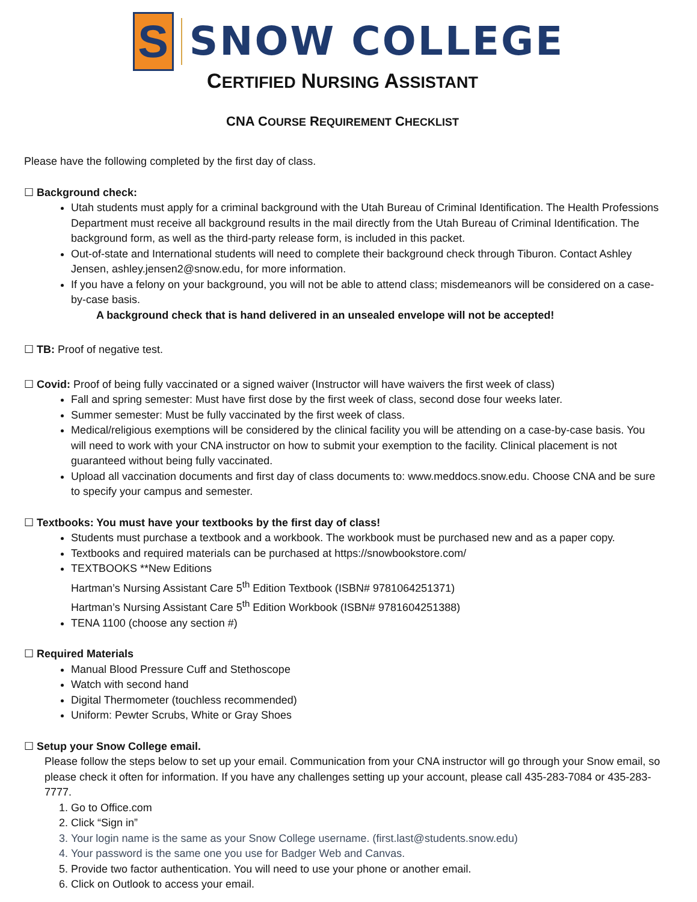S
SNOW COLLEGE
CERTIFIED NURSING ASSISTANT
CNA COURSE REQUIREMENT CHECKLIST
Please have the following completed by the first day of class.
☐ Background check:
Utah students must apply for a criminal background with the Utah Bureau of Criminal Identification. The Health Professions Department must receive all background results in the mail directly from the Utah Bureau of Criminal Identification. The background form, as well as the third-party release form, is included in this packet.
Out-of-state and International students will need to complete their background check through Tiburon. Contact Ashley Jensen, ashley.jensen2@snow.edu, for more information.
If you have a felony on your background, you will not be able to attend class; misdemeanors will be considered on a case-by-case basis.
A background check that is hand delivered in an unsealed envelope will not be accepted!
☐ TB: Proof of negative test.
☐ Covid: Proof of being fully vaccinated or a signed waiver (Instructor will have waivers the first week of class)
Fall and spring semester: Must have first dose by the first week of class, second dose four weeks later.
Summer semester: Must be fully vaccinated by the first week of class.
Medical/religious exemptions will be considered by the clinical facility you will be attending on a case-by-case basis. You will need to work with your CNA instructor on how to submit your exemption to the facility. Clinical placement is not guaranteed without being fully vaccinated.
Upload all vaccination documents and first day of class documents to: www.meddocs.snow.edu. Choose CNA and be sure to specify your campus and semester.
☐ Textbooks: You must have your textbooks by the first day of class!
Students must purchase a textbook and a workbook. The workbook must be purchased new and as a paper copy.
Textbooks and required materials can be purchased at https://snowbookstore.com/
TEXTBOOKS **New Editions
Hartman’s Nursing Assistant Care 5<sup>th</sup> Edition Textbook (ISBN# 9781064251371)
Hartman’s Nursing Assistant Care 5<sup>th</sup> Edition Workbook (ISBN# 9781604251388)
TENA 1100 (choose any section #)
☐ Required Materials
Manual Blood Pressure Cuff and Stethoscope
Watch with second hand
Digital Thermometer (touchless recommended)
Uniform: Pewter Scrubs, White or Gray Shoes
☐ Setup your Snow College email.
Please follow the steps below to set up your email. Communication from your CNA instructor will go through your Snow email, so please check it often for information. If you have any challenges setting up your account, please call 435-283-7084 or 435-283-7777.
1. Go to Office.com
2. Click “Sign in”
3. Your login name is the same as your Snow College username. (first.last@students.snow.edu)
4. Your password is the same one you use for Badger Web and Canvas.
5. Provide two factor authentication. You will need to use your phone or another email.
6. Click on Outlook to access your email.